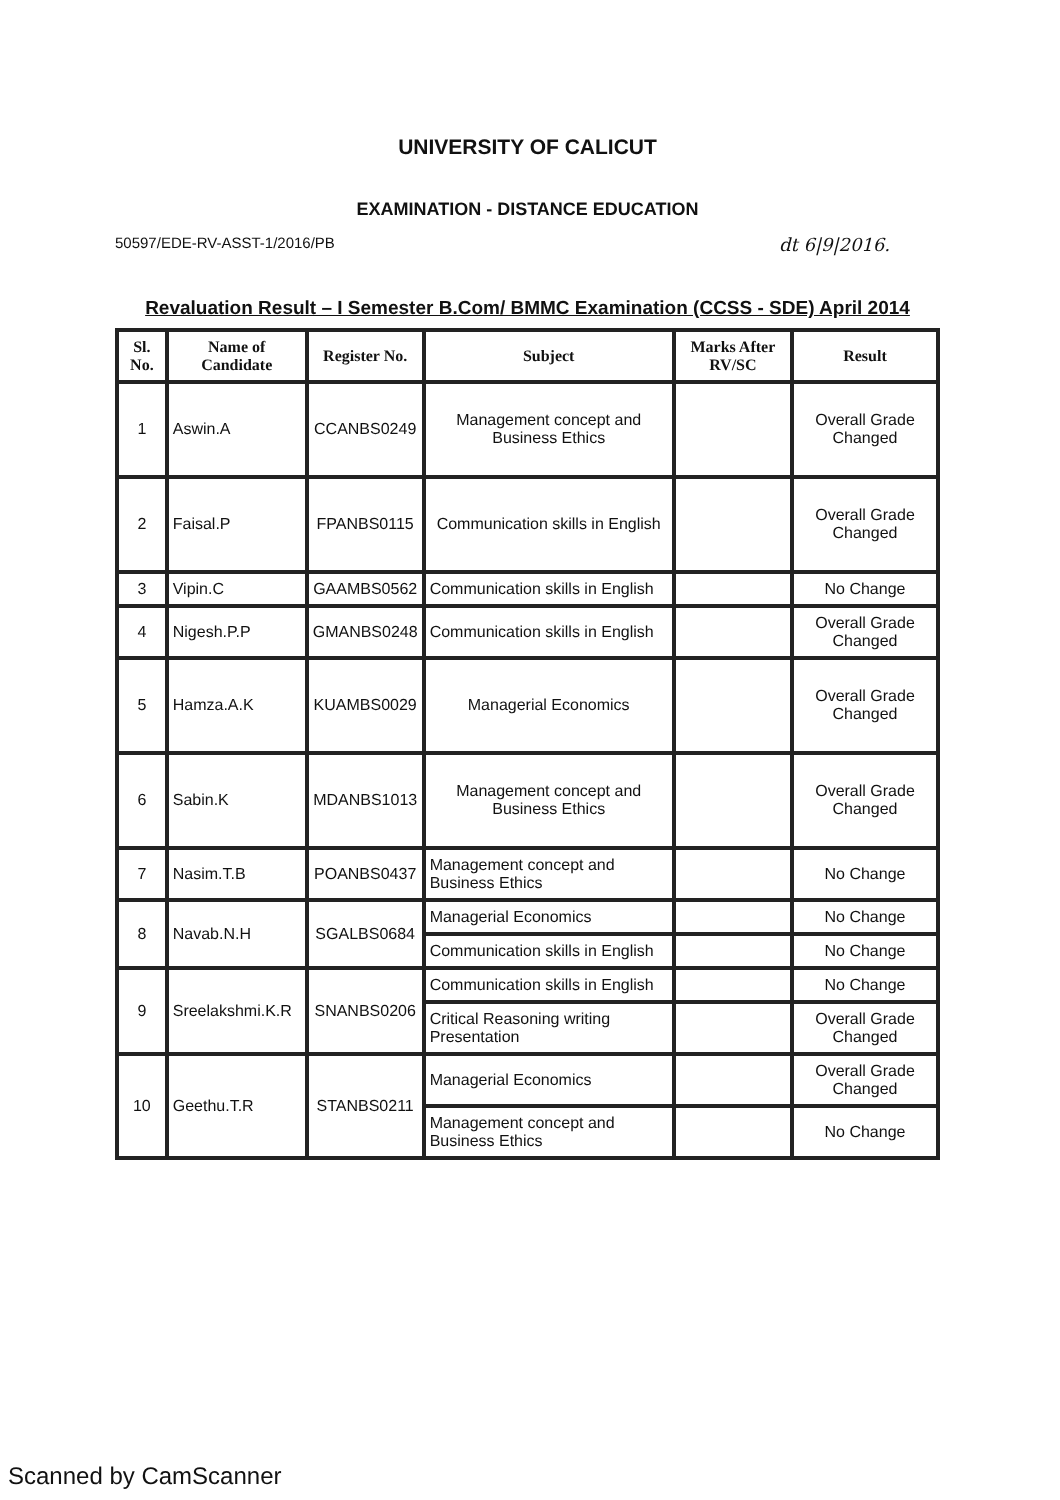UNIVERSITY OF CALICUT
EXAMINATION - DISTANCE EDUCATION
50597/EDE-RV-ASST-1/2016/PB dt 6|9|2016.
Revaluation Result – I Semester B.Com/ BMMC Examination (CCSS - SDE) April 2014
| Sl. No. | Name of Candidate | Register No. | Subject | Marks After RV/SC | Result |
| --- | --- | --- | --- | --- | --- |
| 1 | Aswin.A | CCANBS0249 | Management concept and Business Ethics | | Overall Grade Changed |
| 2 | Faisal.P | FPANBS0115 | Communication skills in English | | Overall Grade Changed |
| 3 | Vipin.C | GAAMBS0562 | Communication skills in English | | No Change |
| 4 | Nigesh.P.P | GMANBS0248 | Communication skills in English | | Overall Grade Changed |
| 5 | Hamza.A.K | KUAMBS0029 | Managerial Economics | | Overall Grade Changed |
| 6 | Sabin.K | MDANBS1013 | Management concept and Business Ethics | | Overall Grade Changed |
| 7 | Nasim.T.B | POANBS0437 | Management concept and Business Ethics | | No Change |
| 8 | Navab.N.H | SGALBS0684 | Managerial Economics | | No Change |
| | | | Communication skills in English | | No Change |
| 9 | Sreelakshmi.K.R | SNANBS0206 | Communication skills in English | | No Change |
| | | | Critical Reasoning writing Presentation | | Overall Grade Changed |
| 10 | Geethu.T.R | STANBS0211 | Managerial Economics | | Overall Grade Changed |
| | | | Management concept and Business Ethics | | No Change |
Scanned by CamScanner